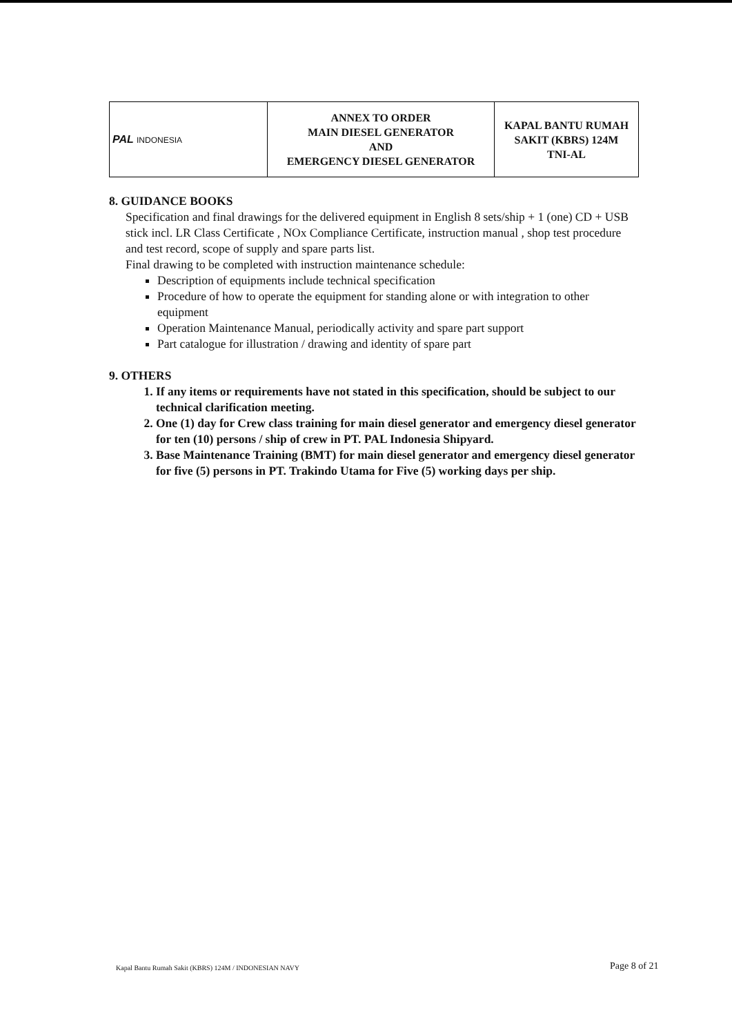| PAL INDONESIA | ANNEX TO ORDER MAIN DIESEL GENERATOR AND EMERGENCY DIESEL GENERATOR | KAPAL BANTU RUMAH SAKIT (KBRS) 124M TNI-AL |
8. GUIDANCE BOOKS
Specification and final drawings for the delivered equipment in English 8 sets/ship + 1 (one) CD + USB stick incl. LR Class Certificate , NOx Compliance Certificate, instruction manual , shop test procedure and test record, scope of supply and spare parts list.
Final drawing to be completed with instruction maintenance schedule:
Description of equipments include technical specification
Procedure of how to operate the equipment for standing alone or with integration to other equipment
Operation Maintenance Manual, periodically activity and spare part support
Part catalogue for illustration / drawing and identity of spare part
9. OTHERS
1. If any items or requirements have not stated in this specification, should be subject to our technical clarification meeting.
2. One (1) day for Crew class training for main diesel generator and emergency diesel generator for ten (10) persons / ship of crew in PT. PAL Indonesia Shipyard.
3. Base Maintenance Training (BMT) for main diesel generator and emergency diesel generator for five (5) persons in PT. Trakindo Utama for Five (5) working days per ship.
Kapal Bantu Rumah Sakit (KBRS) 124M / INDONESIAN NAVY
Page 8 of 21